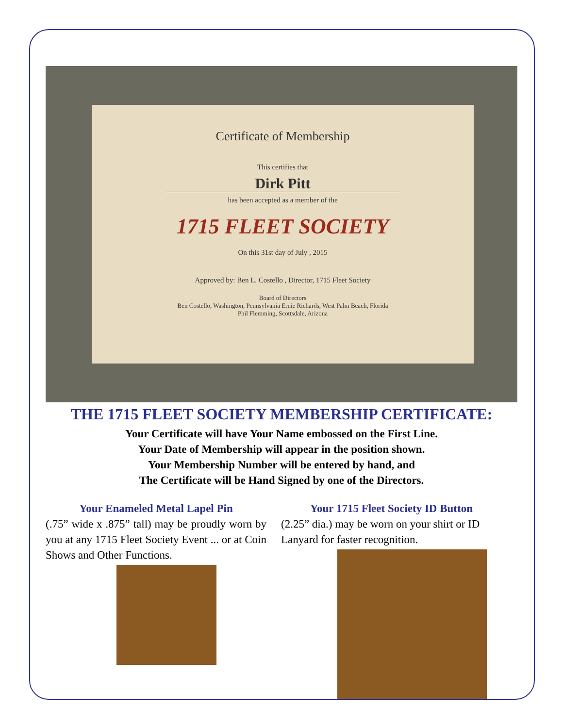Certificate of Membership
This certifies that
Dirk Pitt
has been accepted as a member of the
1715 FLEET SOCIETY
On this 31st day of July , 2015
Approved by: Ben L. Costello , Director, 1715 Fleet Society
Board of Directors
Ben Costello, Washington, Pennsylvania Ernie Richards, West Palm Beach, Florida
Phil Flemming, Scottsdale, Arizona
THE 1715 FLEET SOCIETY MEMBERSHIP CERTIFICATE:
Your Certificate will have Your Name embossed on the First Line.
Your Date of Membership will appear in the position shown.
Your Membership Number will be entered by hand, and
The Certificate will be Hand Signed by one of the Directors.
Your Enameled Metal Lapel Pin
(.75” wide x .875” tall) may be proudly worn by you at any 1715 Fleet Society Event ... or at Coin Shows and Other Functions.
Your 1715 Fleet Society ID Button
(2.25” dia.) may be worn on your shirt or ID Lanyard for faster recognition.